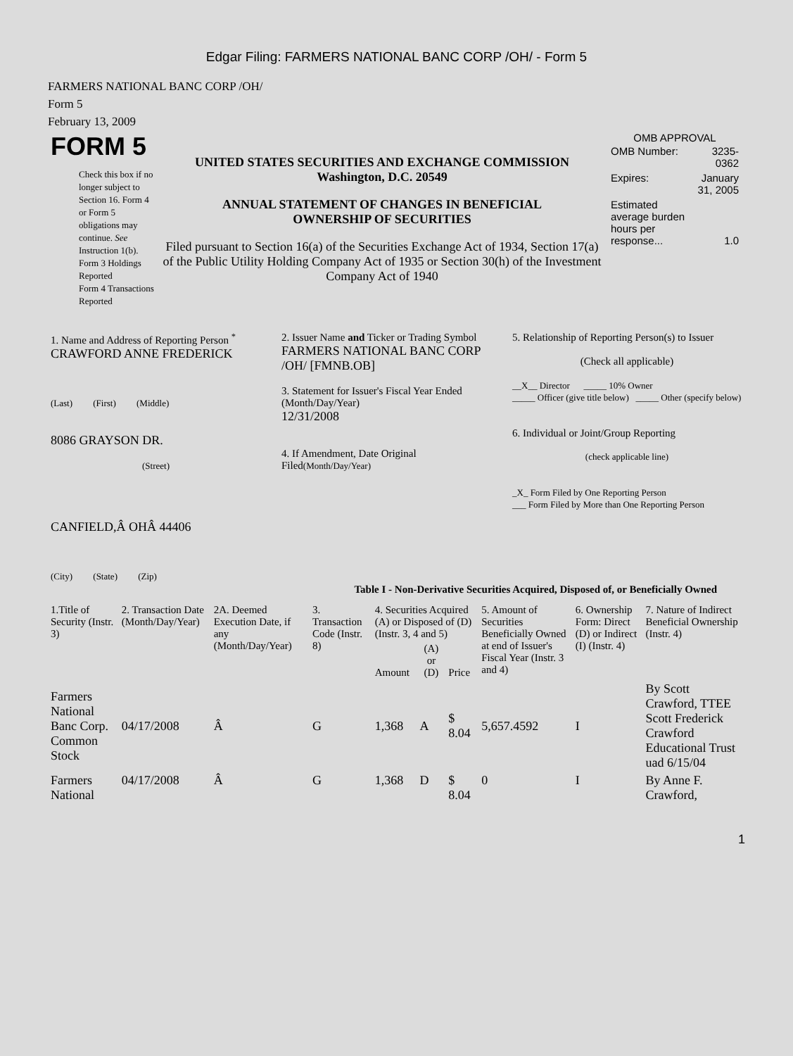Edgar Filing: FARMERS NATIONAL BANC CORP /OH/ - Form 5
FARMERS NATIONAL BANC CORP /OH/
Form 5
February 13, 2009
| FORM 5 Check this box if no longer subject to Section 16. Form 4 or Form 5 obligations may continue. See Instruction 1(b). Form 3 Holdings Reported Form 4 Transactions Reported | UNITED STATES SECURITIES AND EXCHANGE COMMISSION Washington, D.C. 20549 ANNUAL STATEMENT OF CHANGES IN BENEFICIAL OWNERSHIP OF SECURITIES Filed pursuant to Section 16(a) of the Securities Exchange Act of 1934, Section 17(a) of the Public Utility Holding Company Act of 1935 or Section 30(h) of the Investment Company Act of 1940 | OMB APPROVAL / OMB Number: / 3235-0362 / / Expires: / January 31, 2005 / / Estimated average burden hours per response... / 1.0 / |
| 1. Name and Address of Reporting Person <sup>*</sup> CRAWFORD ANNE FREDERICK (Last) (First) (Middle) 8086 GRAYSON DR. (Street) CANFIELD,Â OHÂ 44406 (City) (State) (Zip) | 2. Issuer Name and Ticker or Trading Symbol FARMERS NATIONAL BANC CORP /OH/ [FMNB.OB] 3. Statement for Issuer's Fiscal Year Ended (Month/Day/Year) 12/31/2008 4. If Amendment, Date Original Filed (Month/Day/Year) | 5. Relationship of Reporting Person(s) to Issuer (Check all applicable) __X__ Director _____ 10% Owner _____ Officer (give title below) _____ Other (specify below) 6. Individual or Joint/Group Reporting (check applicable line) _X_ Form Filed by One Reporting Person ___ Form Filed by More than One Reporting Person |
Table I - Non-Derivative Securities Acquired, Disposed of, or Beneficially Owned
| 1.Title of Security (Instr. 3) | 2. Transaction Date (Month/Day/Year) | 2A. Deemed Execution Date, if any (Month/Day/Year) | 3. Transaction Code (Instr. 8) | 4. Securities Acquired (A) or Disposed of (D) (Instr. 3, 4 and 5) | | | 5. Amount of Securities Beneficially Owned at end of Issuer's Fiscal Year (Instr. 3 and 4) | 6. Ownership Form: Direct (D) or Indirect (I) (Instr. 4) | 7. Nature of Indirect Beneficial Ownership (Instr. 4) |
| --- | --- | --- | --- | --- | --- | --- | --- | --- | --- |
| | | | | Amount | (A) or (D) | Price | | | |
| Farmers National Banc Corp. Common Stock | 04/17/2008 | Â | G | 1,368 | A | $ 8.04 | 5,657.4592 | I | By Scott Crawford, TTEE Scott Frederick Crawford Educational Trust uad 6/15/04 |
| Farmers National | 04/17/2008 | Â | G | 1,368 | D | $ 8.04 | 0 | I | By Anne F. Crawford, |
1